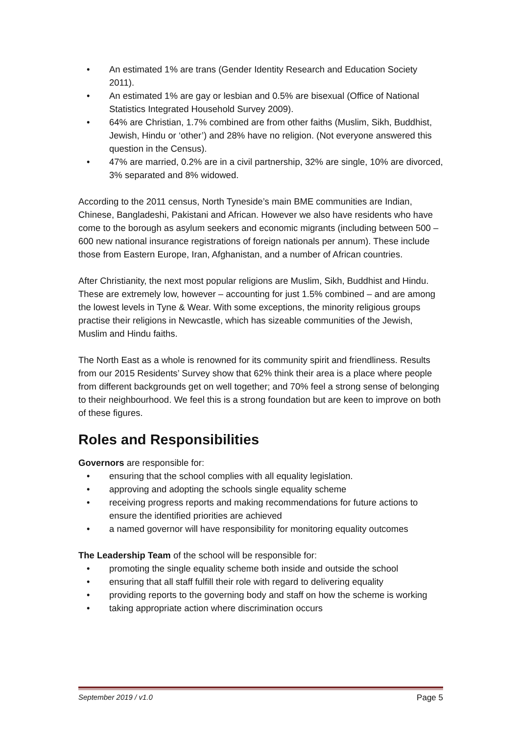• An estimated 1% are trans (Gender Identity Research and Education Society 2011).
• An estimated 1% are gay or lesbian and 0.5% are bisexual (Office of National Statistics Integrated Household Survey 2009).
• 64% are Christian, 1.7% combined are from other faiths (Muslim, Sikh, Buddhist, Jewish, Hindu or ‘other’) and 28% have no religion. (Not everyone answered this question in the Census).
• 47% are married, 0.2% are in a civil partnership, 32% are single, 10% are divorced, 3% separated and 8% widowed.
According to the 2011 census, North Tyneside’s main BME communities are Indian, Chinese, Bangladeshi, Pakistani and African. However we also have residents who have come to the borough as asylum seekers and economic migrants (including between 500 – 600 new national insurance registrations of foreign nationals per annum). These include those from Eastern Europe, Iran, Afghanistan, and a number of African countries.
After Christianity, the next most popular religions are Muslim, Sikh, Buddhist and Hindu.
These are extremely low, however – accounting for just 1.5% combined – and are among the lowest levels in Tyne & Wear. With some exceptions, the minority religious groups practise their religions in Newcastle, which has sizeable communities of the Jewish, Muslim and Hindu faiths.
The North East as a whole is renowned for its community spirit and friendliness. Results from our 2015 Residents’ Survey show that 62% think their area is a place where people from different backgrounds get on well together; and 70% feel a strong sense of belonging to their neighbourhood. We feel this is a strong foundation but are keen to improve on both of these figures.
Roles and Responsibilities
Governors are responsible for:
• ensuring that the school complies with all equality legislation.
• approving and adopting the schools single equality scheme
• receiving progress reports and making recommendations for future actions to ensure the identified priorities are achieved
• a named governor will have responsibility for monitoring equality outcomes
The Leadership Team of the school will be responsible for:
• promoting the single equality scheme both inside and outside the school
• ensuring that all staff fulfill their role with regard to delivering equality
• providing reports to the governing body and staff on how the scheme is working
• taking appropriate action where discrimination occurs
September 2019 / v1.0 Page 5